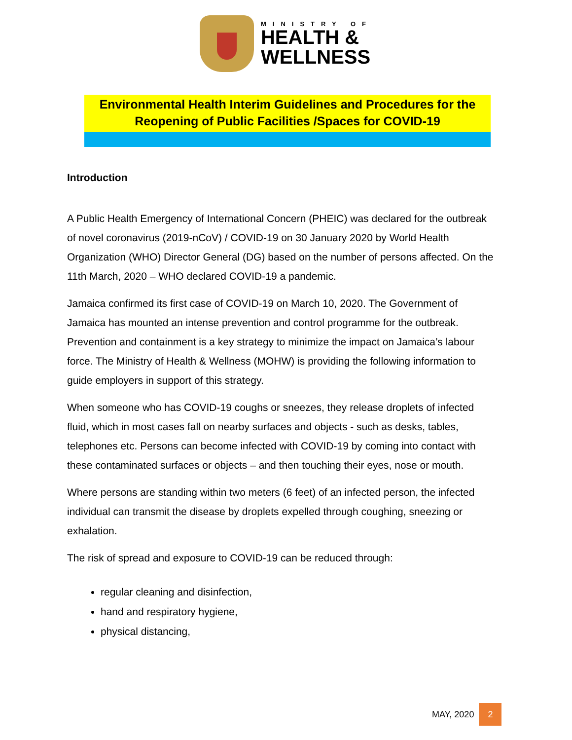MINISTRY OF
HEALTH &
WELLNESS
Environmental Health Interim Guidelines and Procedures for the Reopening of Public Facilities /Spaces for COVID-19
Introduction
A Public Health Emergency of International Concern (PHEIC) was declared for the outbreak of novel coronavirus (2019-nCoV) / COVID-19 on 30 January 2020 by World Health Organization (WHO) Director General (DG) based on the number of persons affected. On the 11th March, 2020 – WHO declared COVID-19 a pandemic.
Jamaica confirmed its first case of COVID-19 on March 10, 2020. The Government of Jamaica has mounted an intense prevention and control programme for the outbreak. Prevention and containment is a key strategy to minimize the impact on Jamaica’s labour force. The Ministry of Health & Wellness (MOHW) is providing the following information to guide employers in support of this strategy.
When someone who has COVID-19 coughs or sneezes, they release droplets of infected fluid, which in most cases fall on nearby surfaces and objects - such as desks, tables, telephones etc. Persons can become infected with COVID-19 by coming into contact with these contaminated surfaces or objects – and then touching their eyes, nose or mouth.
Where persons are standing within two meters (6 feet) of an infected person, the infected individual can transmit the disease by droplets expelled through coughing, sneezing or exhalation.
The risk of spread and exposure to COVID-19 can be reduced through:
regular cleaning and disinfection,
hand and respiratory hygiene,
physical distancing,
MAY, 2020 2